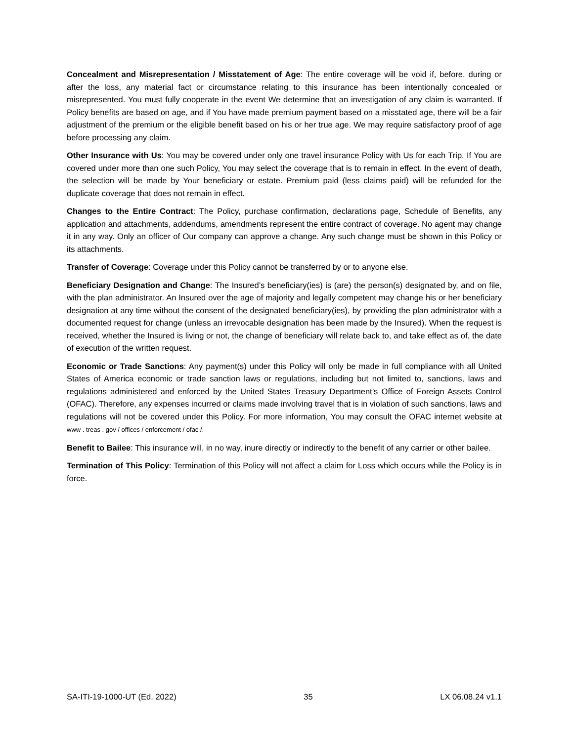Concealment and Misrepresentation / Misstatement of Age: The entire coverage will be void if, before, during or after the loss, any material fact or circumstance relating to this insurance has been intentionally concealed or misrepresented. You must fully cooperate in the event We determine that an investigation of any claim is warranted. If Policy benefits are based on age, and if You have made premium payment based on a misstated age, there will be a fair adjustment of the premium or the eligible benefit based on his or her true age. We may require satisfactory proof of age before processing any claim.
Other Insurance with Us: You may be covered under only one travel insurance Policy with Us for each Trip. If You are covered under more than one such Policy, You may select the coverage that is to remain in effect. In the event of death, the selection will be made by Your beneficiary or estate. Premium paid (less claims paid) will be refunded for the duplicate coverage that does not remain in effect.
Changes to the Entire Contract: The Policy, purchase confirmation, declarations page, Schedule of Benefits, any application and attachments, addendums, amendments represent the entire contract of coverage. No agent may change it in any way. Only an officer of Our company can approve a change. Any such change must be shown in this Policy or its attachments.
Transfer of Coverage: Coverage under this Policy cannot be transferred by or to anyone else.
Beneficiary Designation and Change: The Insured’s beneficiary(ies) is (are) the person(s) designated by, and on file, with the plan administrator. An Insured over the age of majority and legally competent may change his or her beneficiary designation at any time without the consent of the designated beneficiary(ies), by providing the plan administrator with a documented request for change (unless an irrevocable designation has been made by the Insured). When the request is received, whether the Insured is living or not, the change of beneficiary will relate back to, and take effect as of, the date of execution of the written request.
Economic or Trade Sanctions: Any payment(s) under this Policy will only be made in full compliance with all United States of America economic or trade sanction laws or regulations, including but not limited to, sanctions, laws and regulations administered and enforced by the United States Treasury Department’s Office of Foreign Assets Control (OFAC). Therefore, any expenses incurred or claims made involving travel that is in violation of such sanctions, laws and regulations will not be covered under this Policy. For more information, You may consult the OFAC internet website at www . treas . gov / offices / enforcement / ofac /.
Benefit to Bailee: This insurance will, in no way, inure directly or indirectly to the benefit of any carrier or other bailee.
Termination of This Policy: Termination of this Policy will not affect a claim for Loss which occurs while the Policy is in force.
SA-ITI-19-1000-UT (Ed. 2022) 35 LX 06.08.24 v1.1